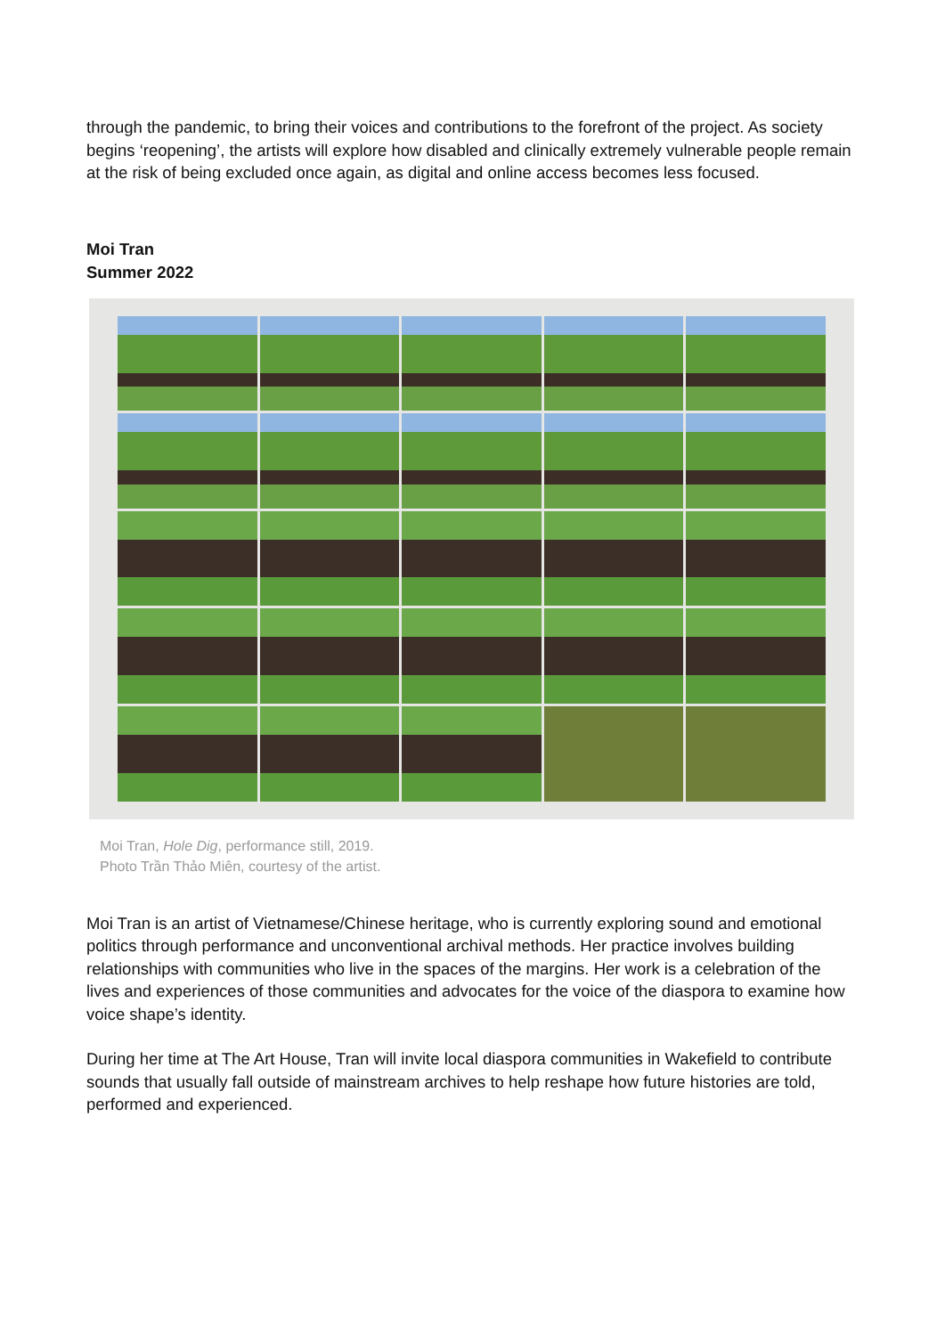through the pandemic, to bring their voices and contributions to the forefront of the project. As society begins ‘reopening’, the artists will explore how disabled and clinically extremely vulnerable people remain at the risk of being excluded once again, as digital and online access becomes less focused.
Moi Tran
Summer 2022
Moi Tran, Hole Dig, performance still, 2019.
Photo Trần Thảo Miên, courtesy of the artist.
Moi Tran is an artist of Vietnamese/Chinese heritage, who is currently exploring sound and emotional politics through performance and unconventional archival methods. Her practice involves building relationships with communities who live in the spaces of the margins. Her work is a celebration of the lives and experiences of those communities and advocates for the voice of the diaspora to examine how voice shape’s identity.
During her time at The Art House, Tran will invite local diaspora communities in Wakefield to contribute sounds that usually fall outside of mainstream archives to help reshape how future histories are told, performed and experienced.